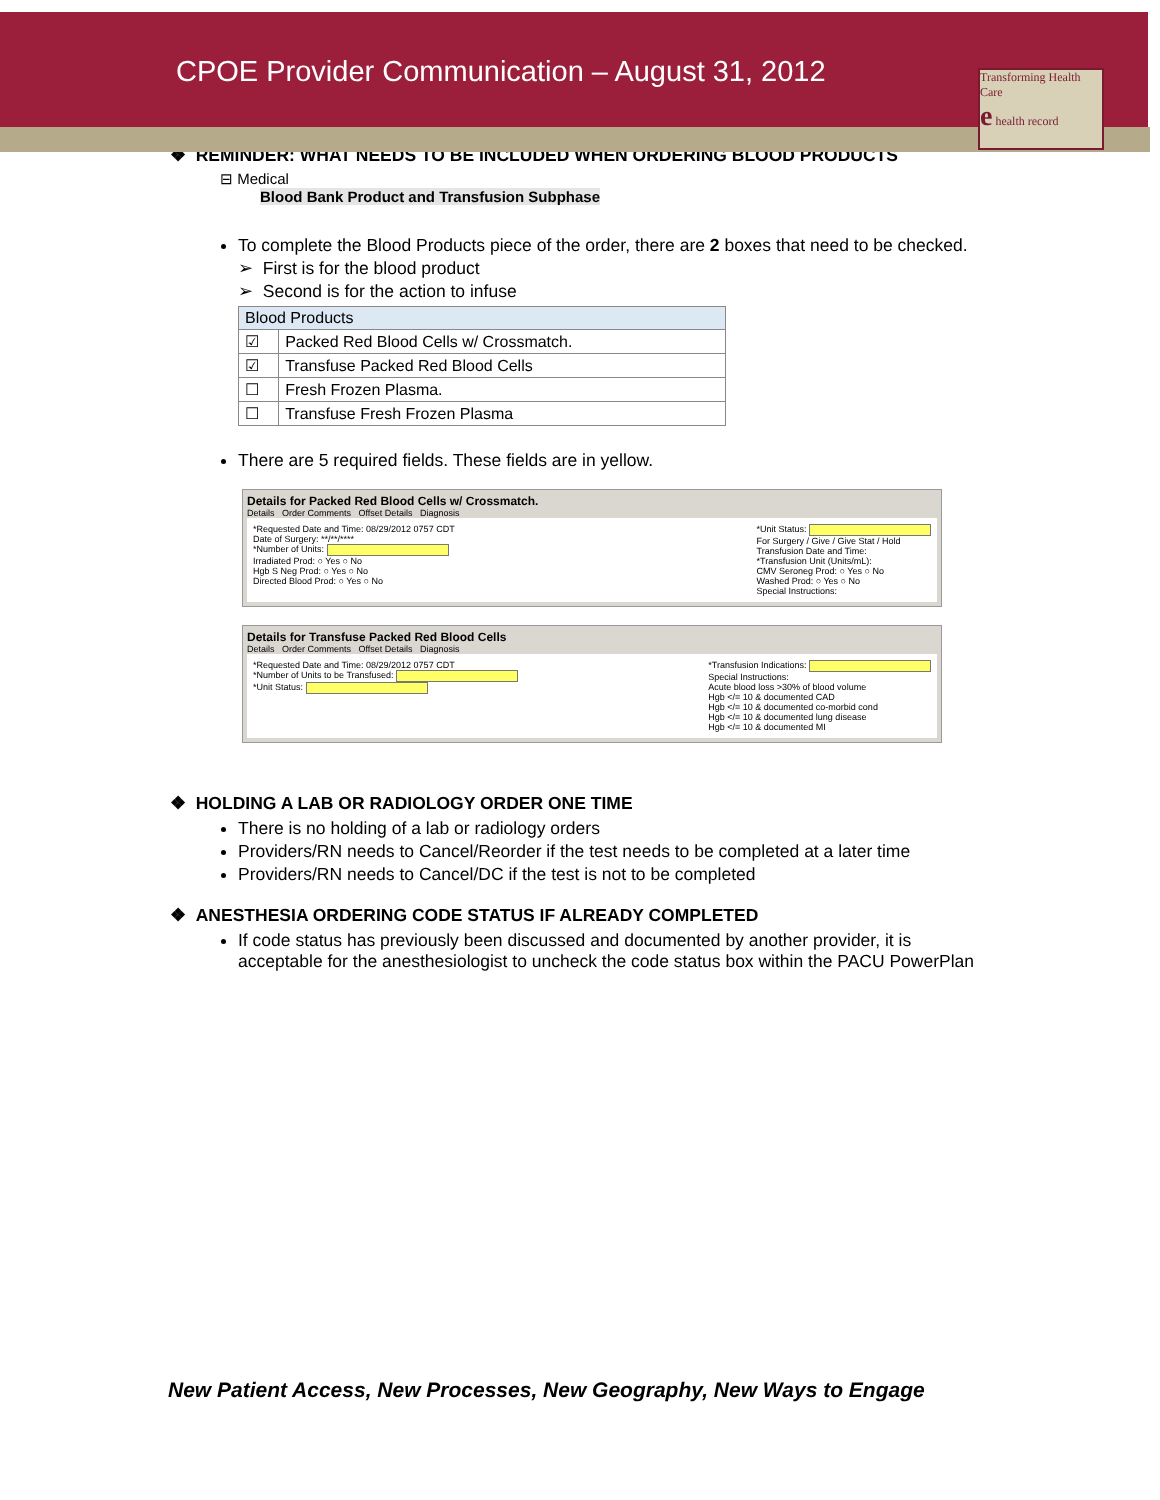CPOE Provider Communication – August 31, 2012
Transforming Health Care
e health record
❖ REMINDER: WHAT NEEDS TO BE INCLUDED WHEN ORDERING BLOOD PRODUCTS
⊟ Medical
Blood Bank Product and Transfusion Subphase
To complete the Blood Products piece of the order, there are 2 boxes that need to be checked.
➢ First is for the blood product
➢ Second is for the action to infuse
| Blood Products | |
| --- | --- |
| ☑ | Packed Red Blood Cells w/ Crossmatch. |
| ☑ | Transfuse Packed Red Blood Cells |
| ☐ | Fresh Frozen Plasma. |
| ☐ | Transfuse Fresh Frozen Plasma |
There are 5 required fields. These fields are in yellow.
Details for Packed Red Blood Cells w/ Crossmatch.
Details Order Comments Offset Details Diagnosis
*Requested Date and Time: 08/29/2012 0757 CDT
Date of Surgery: **/**/****
*Number of Units:
Irradiated Prod: ○ Yes ○ No
Hgb S Neg Prod: ○ Yes ○ No
Directed Blood Prod: ○ Yes ○ No
*Unit Status:
For Surgery / Give / Give Stat / Hold
Transfusion Date and Time:
*Transfusion Unit (Units/mL):
CMV Seroneg Prod: ○ Yes ○ No
Washed Prod: ○ Yes ○ No
Special Instructions:
Details for Transfuse Packed Red Blood Cells
Details Order Comments Offset Details Diagnosis
*Requested Date and Time: 08/29/2012 0757 CDT
*Number of Units to be Transfused:
*Unit Status:
*Transfusion Indications:
Special Instructions:
Acute blood loss >30% of blood volume
Hgb </= 10 & documented CAD
Hgb </= 10 & documented co-morbid cond
Hgb </= 10 & documented lung disease
Hgb </= 10 & documented MI
❖ HOLDING A LAB OR RADIOLOGY ORDER ONE TIME
There is no holding of a lab or radiology orders
Providers/RN needs to Cancel/Reorder if the test needs to be completed at a later time
Providers/RN needs to Cancel/DC if the test is not to be completed
❖ ANESTHESIA ORDERING CODE STATUS IF ALREADY COMPLETED
If code status has previously been discussed and documented by another provider, it is acceptable for the anesthesiologist to uncheck the code status box within the PACU PowerPlan
New Patient Access, New Processes, New Geography, New Ways to Engage